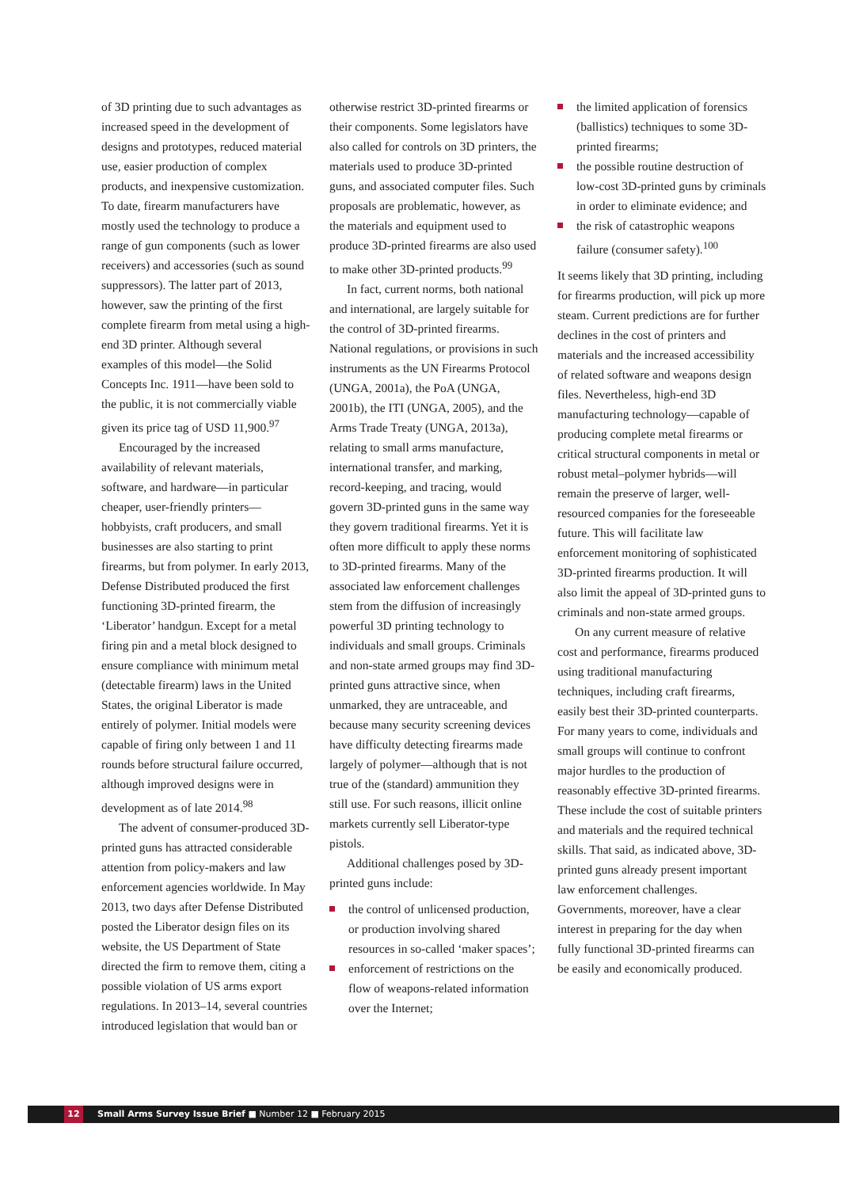of 3D printing due to such advantages as increased speed in the development of designs and prototypes, reduced material use, easier production of complex products, and inexpensive customization. To date, firearm manufacturers have mostly used the technology to produce a range of gun components (such as lower receivers) and accessories (such as sound suppressors). The latter part of 2013, however, saw the printing of the first complete firearm from metal using a high-end 3D printer. Although several examples of this model—the Solid Concepts Inc. 1911—have been sold to the public, it is not commercially viable given its price tag of USD 11,900.<sup>97</sup>
Encouraged by the increased availability of relevant materials, software, and hardware—in particular cheaper, user-friendly printers—hobbyists, craft producers, and small businesses are also starting to print firearms, but from polymer. In early 2013, Defense Distributed produced the first functioning 3D-printed firearm, the ‘Liberator’ handgun. Except for a metal firing pin and a metal block designed to ensure compliance with minimum metal (detectable firearm) laws in the United States, the original Liberator is made entirely of polymer. Initial models were capable of firing only between 1 and 11 rounds before structural failure occurred, although improved designs were in development as of late 2014.<sup>98</sup>
The advent of consumer-produced 3D-printed guns has attracted considerable attention from policy-makers and law enforcement agencies worldwide. In May 2013, two days after Defense Distributed posted the Liberator design files on its website, the US Department of State directed the firm to remove them, citing a possible violation of US arms export regulations. In 2013–14, several countries introduced legislation that would ban or
otherwise restrict 3D-printed firearms or their components. Some legislators have also called for controls on 3D printers, the materials used to produce 3D-printed guns, and associated computer files. Such proposals are problematic, however, as the materials and equipment used to produce 3D-printed firearms are also used to make other 3D-printed products.<sup>99</sup>
In fact, current norms, both national and international, are largely suitable for the control of 3D-printed firearms. National regulations, or provisions in such instruments as the UN Firearms Protocol (UNGA, 2001a), the PoA (UNGA, 2001b), the ITI (UNGA, 2005), and the Arms Trade Treaty (UNGA, 2013a), relating to small arms manufacture, international transfer, and marking, record-keeping, and tracing, would govern 3D-printed guns in the same way they govern traditional firearms. Yet it is often more difficult to apply these norms to 3D-printed firearms. Many of the associated law enforcement challenges stem from the diffusion of increasingly powerful 3D printing technology to individuals and small groups. Criminals and non-state armed groups may find 3D-printed guns attractive since, when unmarked, they are untraceable, and because many security screening devices have difficulty detecting firearms made largely of polymer—although that is not true of the (standard) ammunition they still use. For such reasons, illicit online markets currently sell Liberator-type pistols.
Additional challenges posed by 3D-printed guns include:
the control of unlicensed production, or production involving shared resources in so-called ‘maker spaces’;
enforcement of restrictions on the flow of weapons-related information over the Internet;
the limited application of forensics (ballistics) techniques to some 3D-printed firearms;
the possible routine destruction of low-cost 3D-printed guns by criminals in order to eliminate evidence; and
the risk of catastrophic weapons failure (consumer safety).<sup>100</sup>
It seems likely that 3D printing, including for firearms production, will pick up more steam. Current predictions are for further declines in the cost of printers and materials and the increased accessibility of related software and weapons design files. Nevertheless, high-end 3D manufacturing technology—capable of producing complete metal firearms or critical structural components in metal or robust metal–polymer hybrids—will remain the preserve of larger, well-resourced companies for the foreseeable future. This will facilitate law enforcement monitoring of sophisticated 3D-printed firearms production. It will also limit the appeal of 3D-printed guns to criminals and non-state armed groups.
On any current measure of relative cost and performance, firearms produced using traditional manufacturing techniques, including craft firearms, easily best their 3D-printed counterparts. For many years to come, individuals and small groups will continue to confront major hurdles to the production of reasonably effective 3D-printed firearms. These include the cost of suitable printers and materials and the required technical skills. That said, as indicated above, 3D-printed guns already present important law enforcement challenges. Governments, moreover, have a clear interest in preparing for the day when fully functional 3D-printed firearms can be easily and economically produced.
12 Small Arms Survey Issue Brief ■ Number 12 ■ February 2015